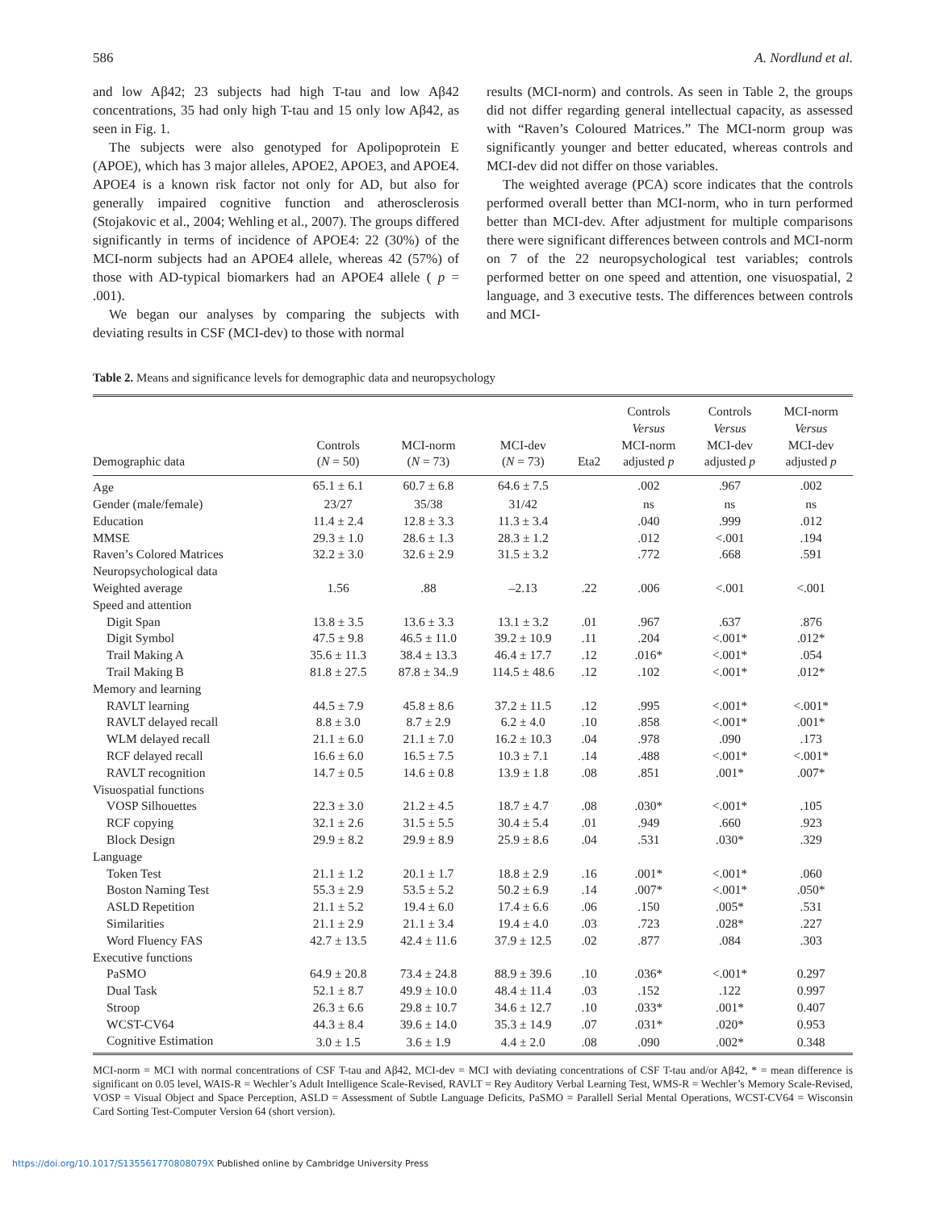586 A. Nordlund et al.
and low Aβ42; 23 subjects had high T-tau and low Aβ42 concentrations, 35 had only high T-tau and 15 only low Aβ42, as seen in Fig. 1.
The subjects were also genotyped for Apolipoprotein E (APOE), which has 3 major alleles, APOE2, APOE3, and APOE4. APOE4 is a known risk factor not only for AD, but also for generally impaired cognitive function and atherosclerosis (Stojakovic et al., 2004; Wehling et al., 2007). The groups differed significantly in terms of incidence of APOE4: 22 (30%) of the MCI-norm subjects had an APOE4 allele, whereas 42 (57%) of those with AD-typical biomarkers had an APOE4 allele ( p = .001).
We began our analyses by comparing the subjects with deviating results in CSF (MCI-dev) to those with normal
results (MCI-norm) and controls. As seen in Table 2, the groups did not differ regarding general intellectual capacity, as assessed with “Raven’s Coloured Matrices.” The MCI-norm group was significantly younger and better educated, whereas controls and MCI-dev did not differ on those variables.
The weighted average (PCA) score indicates that the controls performed overall better than MCI-norm, who in turn performed better than MCI-dev. After adjustment for multiple comparisons there were significant differences between controls and MCI-norm on 7 of the 22 neuropsychological test variables; controls performed better on one speed and attention, one visuospatial, 2 language, and 3 executive tests. The differences between controls and MCI-
Table 2. Means and significance levels for demographic data and neuropsychology
| Demographic data | Controls ( N = 50) | MCI-norm ( N = 73) | MCI-dev ( N = 73) | Eta2 | Controls Versus MCI-norm adjusted p | Controls Versus MCI-dev adjusted p | MCI-norm Versus MCI-dev adjusted p |
| --- | --- | --- | --- | --- | --- | --- | --- |
| Age | 65.1 ± 6.1 | 60.7 ± 6.8 | 64.6 ± 7.5 | | .002 | .967 | .002 |
| Gender (male/female) | 23/27 | 35/38 | 31/42 | | ns | ns | ns |
| Education | 11.4 ± 2.4 | 12.8 ± 3.3 | 11.3 ± 3.4 | | .040 | .999 | .012 |
| MMSE | 29.3 ± 1.0 | 28.6 ± 1.3 | 28.3 ± 1.2 | | .012 | <.001 | .194 |
| Raven’s Colored Matrices | 32.2 ± 3.0 | 32.6 ± 2.9 | 31.5 ± 3.2 | | .772 | .668 | .591 |
| Neuropsychological data | | | | | | | |
| Weighted average | 1.56 | .88 | –2.13 | .22 | .006 | <.001 | <.001 |
| Speed and attention | | | | | | | |
| Digit Span | 13.8 ± 3.5 | 13.6 ± 3.3 | 13.1 ± 3.2 | .01 | .967 | .637 | .876 |
| Digit Symbol | 47.5 ± 9.8 | 46.5 ± 11.0 | 39.2 ± 10.9 | .11 | .204 | <.001* | .012* |
| Trail Making A | 35.6 ± 11.3 | 38.4 ± 13.3 | 46.4 ± 17.7 | .12 | .016* | <.001* | .054 |
| Trail Making B | 81.8 ± 27.5 | 87.8 ± 34..9 | 114.5 ± 48.6 | .12 | .102 | <.001* | .012* |
| Memory and learning | | | | | | | |
| RAVLT learning | 44.5 ± 7.9 | 45.8 ± 8.6 | 37.2 ± 11.5 | .12 | .995 | <.001* | <.001* |
| RAVLT delayed recall | 8.8 ± 3.0 | 8.7 ± 2.9 | 6.2 ± 4.0 | .10 | .858 | <.001* | .001* |
| WLM delayed recall | 21.1 ± 6.0 | 21.1 ± 7.0 | 16.2 ± 10.3 | .04 | .978 | .090 | .173 |
| RCF delayed recall | 16.6 ± 6.0 | 16.5 ± 7.5 | 10.3 ± 7.1 | .14 | .488 | <.001* | <.001* |
| RAVLT recognition | 14.7 ± 0.5 | 14.6 ± 0.8 | 13.9 ± 1.8 | .08 | .851 | .001* | .007* |
| Visuospatial functions | | | | | | | |
| VOSP Silhouettes | 22.3 ± 3.0 | 21.2 ± 4.5 | 18.7 ± 4.7 | .08 | .030* | <.001* | .105 |
| RCF copying | 32.1 ± 2.6 | 31.5 ± 5.5 | 30.4 ± 5.4 | .01 | .949 | .660 | .923 |
| Block Design | 29.9 ± 8.2 | 29.9 ± 8.9 | 25.9 ± 8.6 | .04 | .531 | .030* | .329 |
| Language | | | | | | | |
| Token Test | 21.1 ± 1.2 | 20.1 ± 1.7 | 18.8 ± 2.9 | .16 | .001* | <.001* | .060 |
| Boston Naming Test | 55.3 ± 2.9 | 53.5 ± 5.2 | 50.2 ± 6.9 | .14 | .007* | <.001* | .050* |
| ASLD Repetition | 21.1 ± 5.2 | 19.4 ± 6.0 | 17.4 ± 6.6 | .06 | .150 | .005* | .531 |
| Similarities | 21.1 ± 2.9 | 21.1 ± 3.4 | 19.4 ± 4.0 | .03 | .723 | .028* | .227 |
| Word Fluency FAS | 42.7 ± 13.5 | 42.4 ± 11.6 | 37.9 ± 12.5 | .02 | .877 | .084 | .303 |
| Executive functions | | | | | | | |
| PaSMO | 64.9 ± 20.8 | 73.4 ± 24.8 | 88.9 ± 39.6 | .10 | .036* | <.001* | 0.297 |
| Dual Task | 52.1 ± 8.7 | 49.9 ± 10.0 | 48.4 ± 11.4 | .03 | .152 | .122 | 0.997 |
| Stroop | 26.3 ± 6.6 | 29.8 ± 10.7 | 34.6 ± 12.7 | .10 | .033* | .001* | 0.407 |
| WCST-CV64 | 44.3 ± 8.4 | 39.6 ± 14.0 | 35.3 ± 14.9 | .07 | .031* | .020* | 0.953 |
| Cognitive Estimation | 3.0 ± 1.5 | 3.6 ± 1.9 | 4.4 ± 2.0 | .08 | .090 | .002* | 0.348 |
MCI-norm = MCI with normal concentrations of CSF T-tau and Aβ42, MCI-dev = MCI with deviating concentrations of CSF T-tau and/or Aβ42, * = mean difference is significant on 0.05 level, WAIS-R = Wechler’s Adult Intelligence Scale-Revised, RAVLT = Rey Auditory Verbal Learning Test, WMS-R = Wechler’s Memory Scale-Revised, VOSP = Visual Object and Space Perception, ASLD = Assessment of Subtle Language Deficits, PaSMO = Parallell Serial Mental Operations, WCST-CV64 = Wisconsin Card Sorting Test-Computer Version 64 (short version).
https://doi.org/10.1017/S135561770808079X Published online by Cambridge University Press